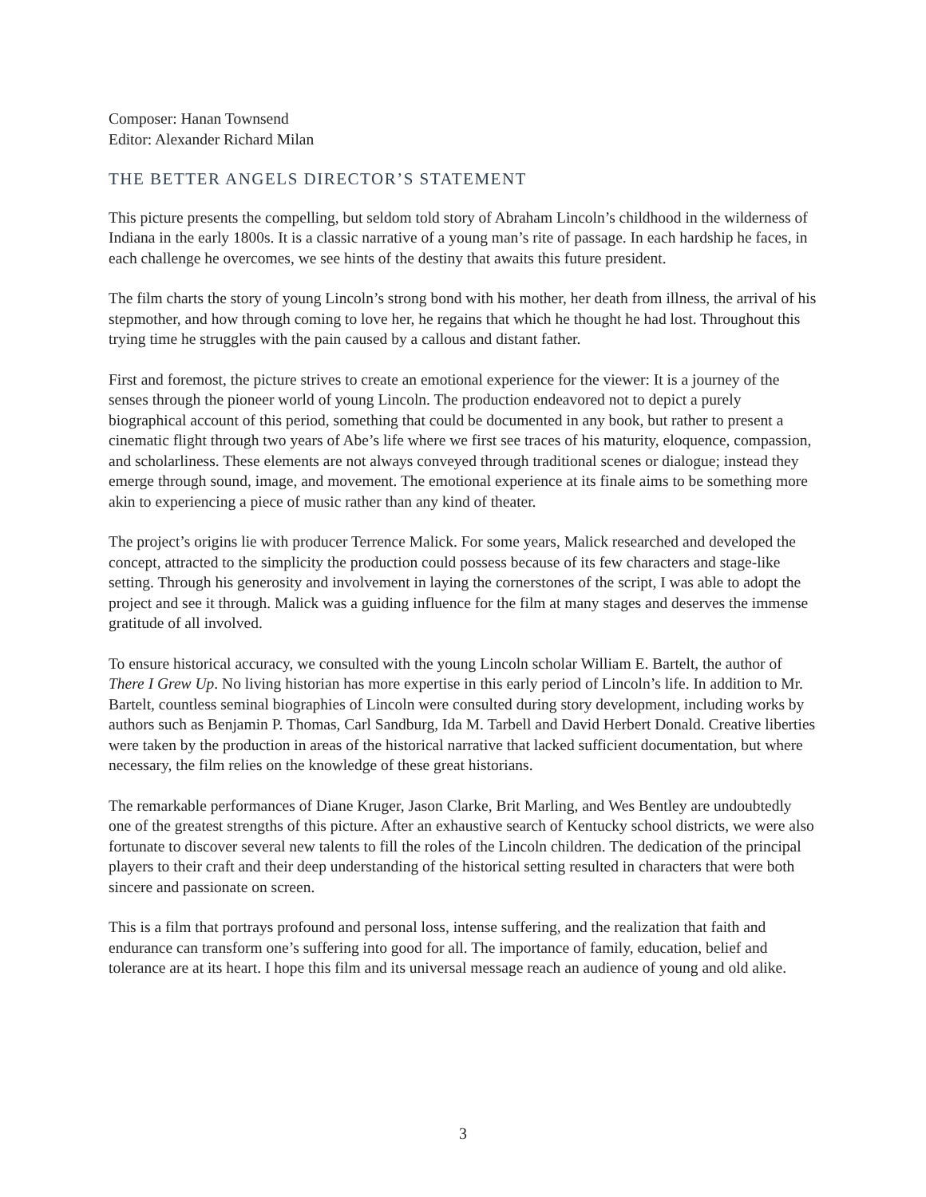Composer: Hanan Townsend
Editor: Alexander Richard Milan
THE BETTER ANGELS DIRECTOR’S STATEMENT
This picture presents the compelling, but seldom told story of Abraham Lincoln’s childhood in the wilderness of Indiana in the early 1800s. It is a classic narrative of a young man’s rite of passage. In each hardship he faces, in each challenge he overcomes, we see hints of the destiny that awaits this future president.
The film charts the story of young Lincoln’s strong bond with his mother, her death from illness, the arrival of his stepmother, and how through coming to love her, he regains that which he thought he had lost. Throughout this trying time he struggles with the pain caused by a callous and distant father.
First and foremost, the picture strives to create an emotional experience for the viewer: It is a journey of the senses through the pioneer world of young Lincoln. The production endeavored not to depict a purely biographical account of this period, something that could be documented in any book, but rather to present a cinematic flight through two years of Abe’s life where we first see traces of his maturity, eloquence, compassion, and scholarliness. These elements are not always conveyed through traditional scenes or dialogue; instead they emerge through sound, image, and movement. The emotional experience at its finale aims to be something more akin to experiencing a piece of music rather than any kind of theater.
The project’s origins lie with producer Terrence Malick. For some years, Malick researched and developed the concept, attracted to the simplicity the production could possess because of its few characters and stage-like setting. Through his generosity and involvement in laying the cornerstones of the script, I was able to adopt the project and see it through. Malick was a guiding influence for the film at many stages and deserves the immense gratitude of all involved.
To ensure historical accuracy, we consulted with the young Lincoln scholar William E. Bartelt, the author of There I Grew Up. No living historian has more expertise in this early period of Lincoln’s life. In addition to Mr. Bartelt, countless seminal biographies of Lincoln were consulted during story development, including works by authors such as Benjamin P. Thomas, Carl Sandburg, Ida M. Tarbell and David Herbert Donald. Creative liberties were taken by the production in areas of the historical narrative that lacked sufficient documentation, but where necessary, the film relies on the knowledge of these great historians.
The remarkable performances of Diane Kruger, Jason Clarke, Brit Marling, and Wes Bentley are undoubtedly one of the greatest strengths of this picture. After an exhaustive search of Kentucky school districts, we were also fortunate to discover several new talents to fill the roles of the Lincoln children. The dedication of the principal players to their craft and their deep understanding of the historical setting resulted in characters that were both sincere and passionate on screen.
This is a film that portrays profound and personal loss, intense suffering, and the realization that faith and endurance can transform one’s suffering into good for all. The importance of family, education, belief and tolerance are at its heart. I hope this film and its universal message reach an audience of young and old alike.
3